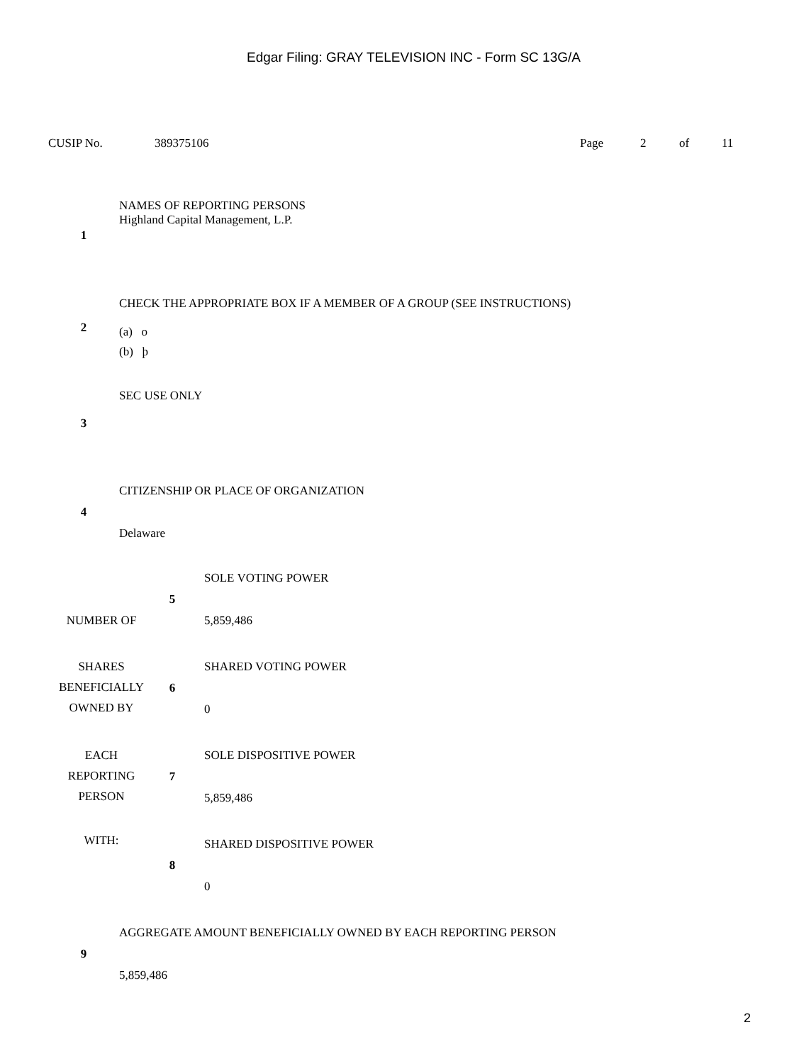Edgar Filing: GRAY TELEVISION INC - Form SC 13G/A
CUSIP No. 389375106 Page 2 of 11
| 1 | NAMES OF REPORTING PERSONS Highland Capital Management, L.P. |
| 2 | CHECK THE APPROPRIATE BOX IF A MEMBER OF A GROUP (SEE INSTRUCTIONS) (a) o (b) þ |
| 3 | SEC USE ONLY |
| 4 | CITIZENSHIP OR PLACE OF ORGANIZATION Delaware |
| NUMBER OF | 5 | SOLE VOTING POWER 5,859,486 |
| SHARES BENEFICIALLY OWNED BY | 6 | SHARED VOTING POWER 0 |
| EACH REPORTING PERSON | 7 | SOLE DISPOSITIVE POWER 5,859,486 |
| WITH: | 8 | SHARED DISPOSITIVE POWER 0 |
| 9 | AGGREGATE AMOUNT BENEFICIALLY OWNED BY EACH REPORTING PERSON 5,859,486 |
2